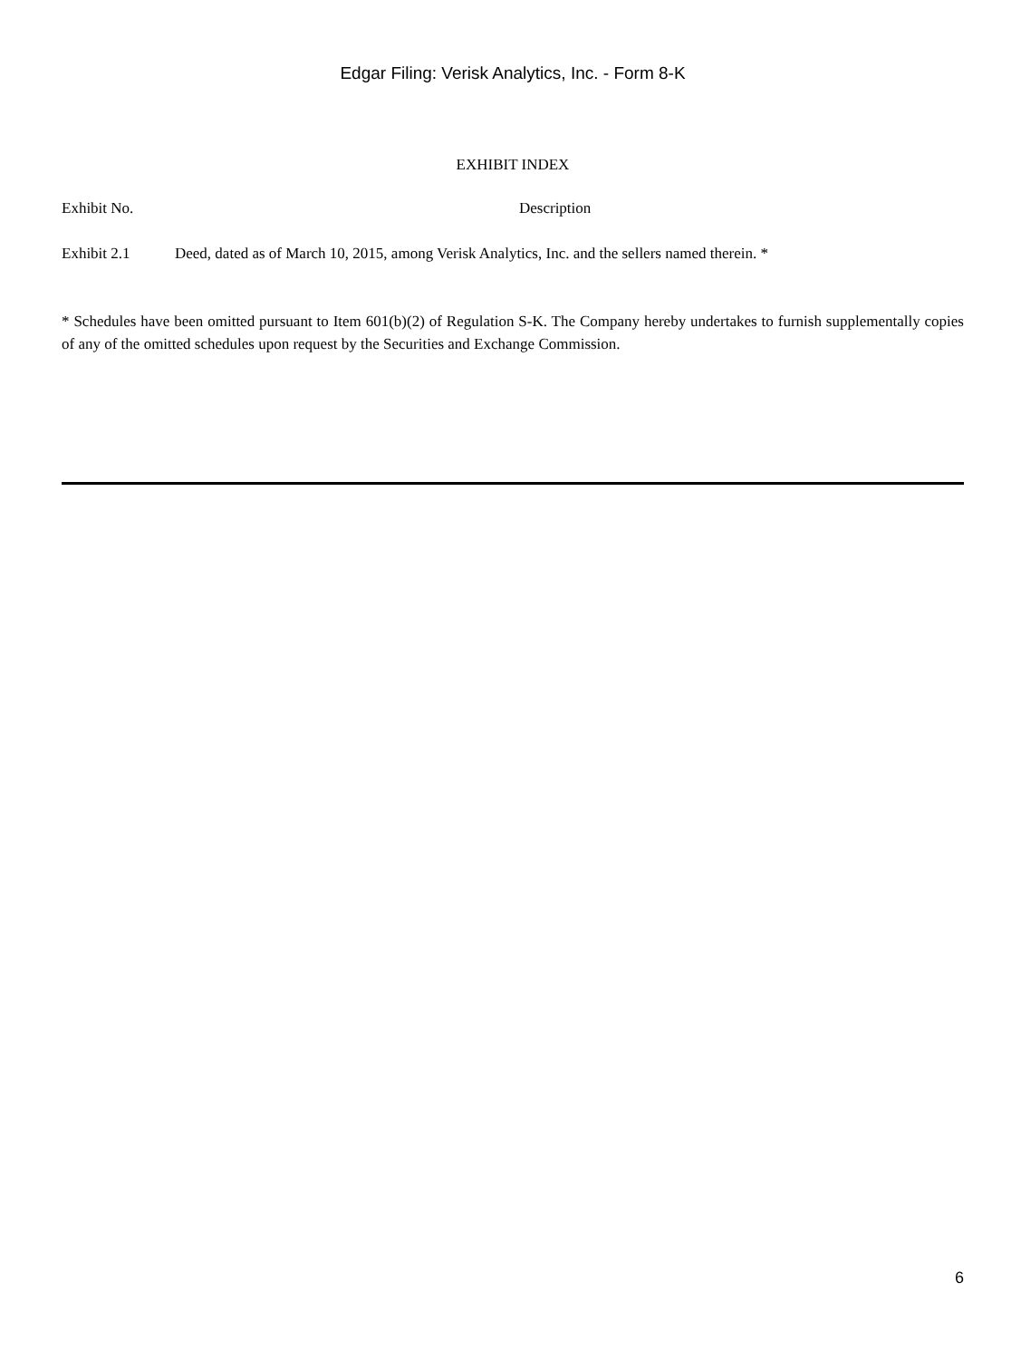Edgar Filing: Verisk Analytics, Inc. - Form 8-K
EXHIBIT INDEX
| Exhibit No. | Description |
| --- | --- |
| Exhibit 2.1 | Deed, dated as of March 10, 2015, among Verisk Analytics, Inc. and the sellers named therein. * |
* Schedules have been omitted pursuant to Item 601(b)(2) of Regulation S-K. The Company hereby undertakes to furnish supplementally copies of any of the omitted schedules upon request by the Securities and Exchange Commission.
6